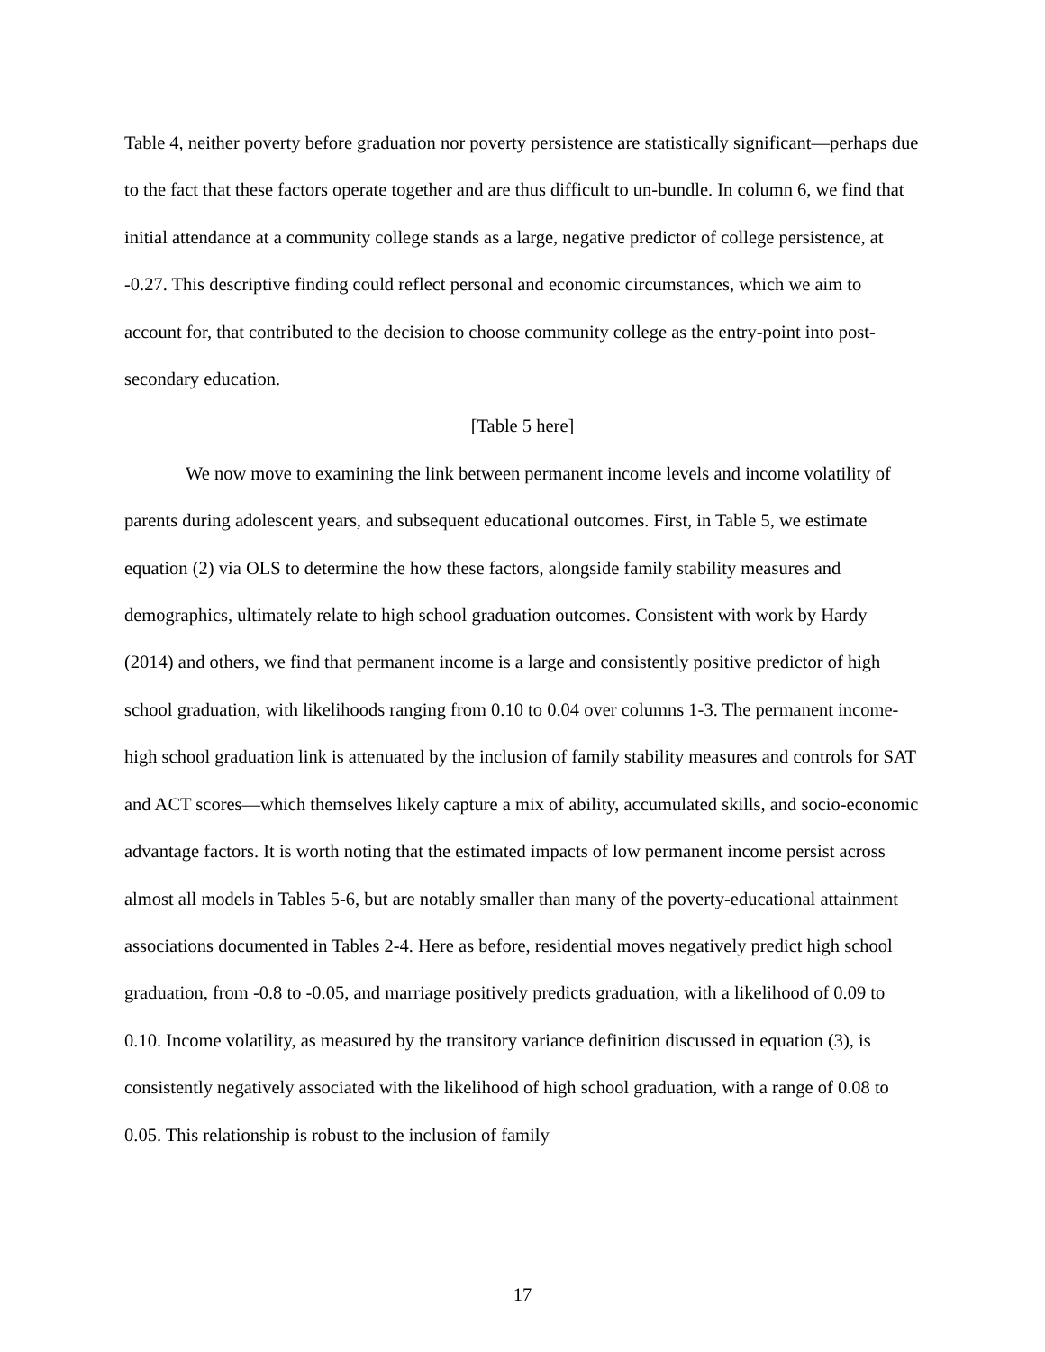Table 4, neither poverty before graduation nor poverty persistence are statistically significant—perhaps due to the fact that these factors operate together and are thus difficult to un-bundle. In column 6, we find that initial attendance at a community college stands as a large, negative predictor of college persistence, at -0.27. This descriptive finding could reflect personal and economic circumstances, which we aim to account for, that contributed to the decision to choose community college as the entry-point into post-secondary education.
[Table 5 here]
We now move to examining the link between permanent income levels and income volatility of parents during adolescent years, and subsequent educational outcomes. First, in Table 5, we estimate equation (2) via OLS to determine the how these factors, alongside family stability measures and demographics, ultimately relate to high school graduation outcomes. Consistent with work by Hardy (2014) and others, we find that permanent income is a large and consistently positive predictor of high school graduation, with likelihoods ranging from 0.10 to 0.04 over columns 1-3. The permanent income-high school graduation link is attenuated by the inclusion of family stability measures and controls for SAT and ACT scores—which themselves likely capture a mix of ability, accumulated skills, and socio-economic advantage factors. It is worth noting that the estimated impacts of low permanent income persist across almost all models in Tables 5-6, but are notably smaller than many of the poverty-educational attainment associations documented in Tables 2-4. Here as before, residential moves negatively predict high school graduation, from -0.8 to -0.05, and marriage positively predicts graduation, with a likelihood of 0.09 to 0.10. Income volatility, as measured by the transitory variance definition discussed in equation (3), is consistently negatively associated with the likelihood of high school graduation, with a range of 0.08 to 0.05. This relationship is robust to the inclusion of family
17